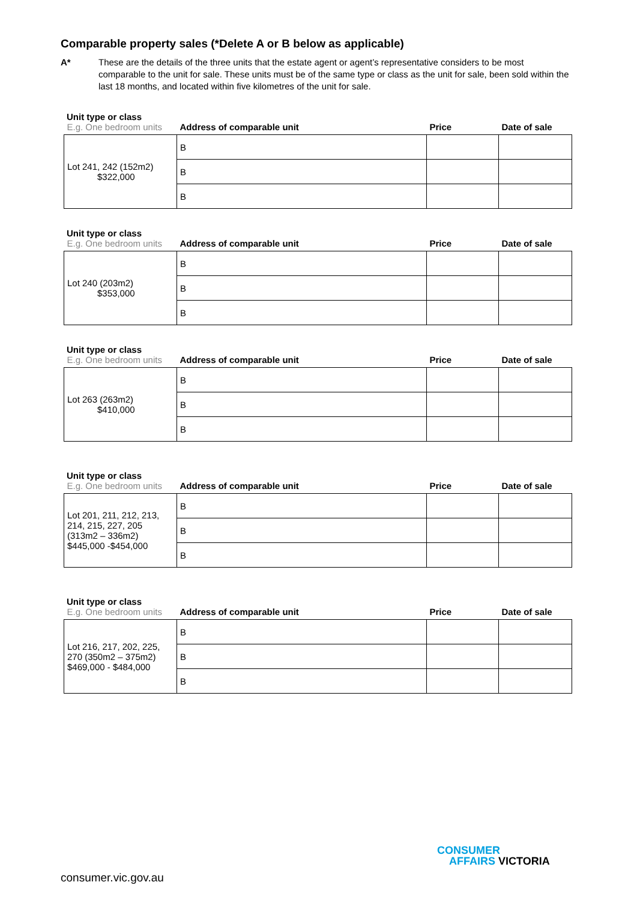Comparable property sales (*Delete A or B below as applicable)
A* These are the details of the three units that the estate agent or agent’s representative considers to be most comparable to the unit for sale. These units must be of the same type or class as the unit for sale, been sold within the last 18 months, and located within five kilometres of the unit for sale.
Unit type or class
| E.g. One bedroom units | Address of comparable unit | Price | Date of sale |
| --- | --- | --- | --- |
| Lot 241, 242 (152m2) $322,000 | B | | |
| | B | | |
| | B | | |
Unit type or class
| E.g. One bedroom units | Address of comparable unit | Price | Date of sale |
| --- | --- | --- | --- |
| Lot 240 (203m2) $353,000 | B | | |
| | B | | |
| | B | | |
Unit type or class
| E.g. One bedroom units | Address of comparable unit | Price | Date of sale |
| --- | --- | --- | --- |
| Lot 263 (263m2) $410,000 | B | | |
| | B | | |
| | B | | |
Unit type or class
| E.g. One bedroom units | Address of comparable unit | Price | Date of sale |
| --- | --- | --- | --- |
| Lot 201, 211, 212, 213, 214, 215, 227, 205 (313m2 – 336m2) $445,000 -$454,000 | B | | |
| | B | | |
| | B | | |
Unit type or class
| E.g. One bedroom units | Address of comparable unit | Price | Date of sale |
| --- | --- | --- | --- |
| Lot 216, 217, 202, 225, 270 (350m2 – 375m2) $469,000 - $484,000 | B | | |
| | B | | |
| | B | | |
CONSUMER
AFFAIRS VICTORIA
consumer.vic.gov.au